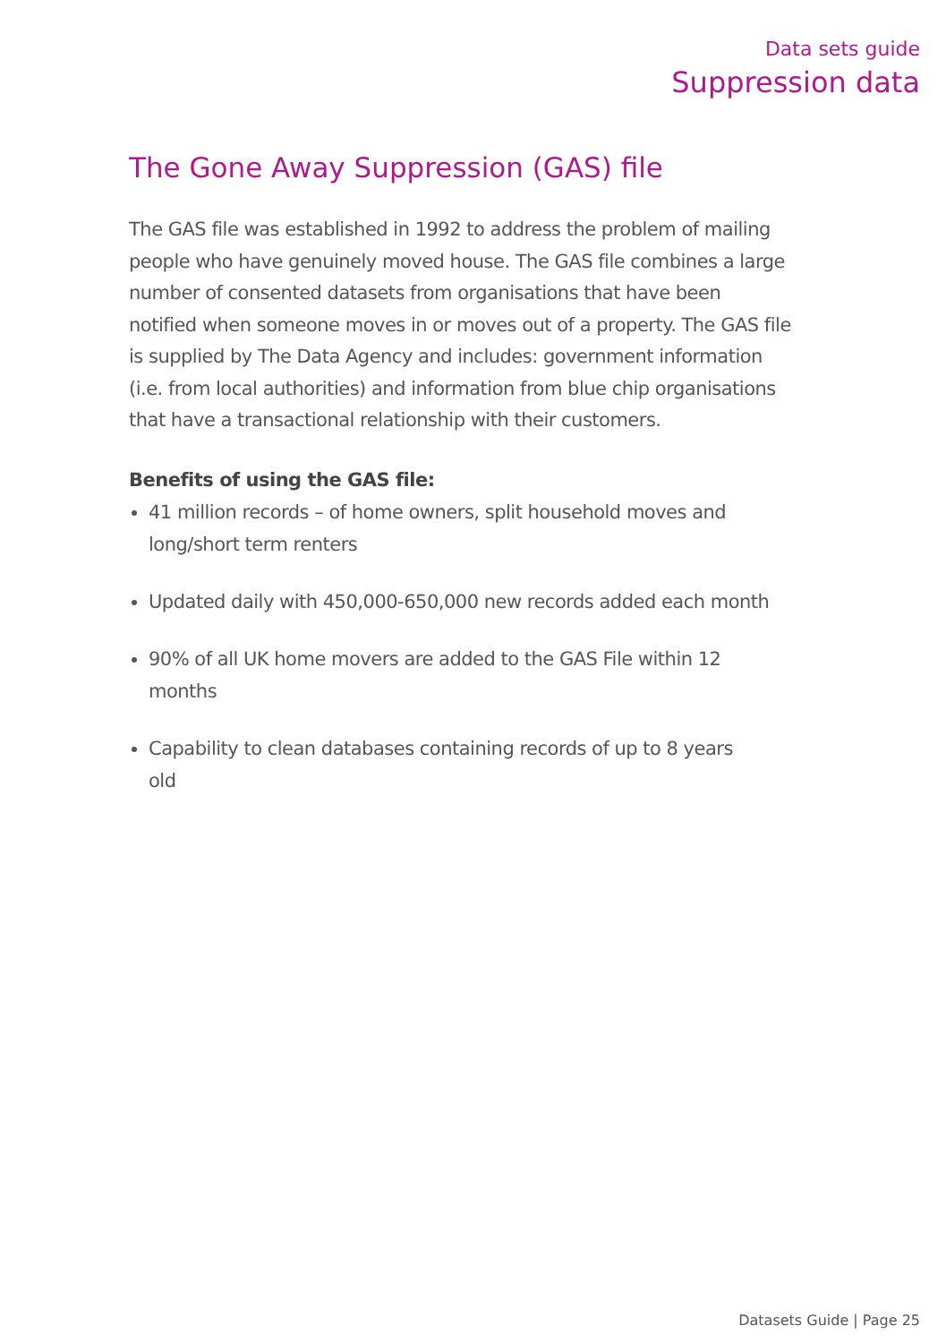Data sets guide
Suppression data
The Gone Away Suppression (GAS) file
The GAS file was established in 1992 to address the problem of mailing people who have genuinely moved house. The GAS file combines a large number of consented datasets from organisations that have been notified when someone moves in or moves out of a property. The GAS file is supplied by The Data Agency and includes: government information (i.e. from local authorities) and information from blue chip organisations that have a transactional relationship with their customers.
Benefits of using the GAS file:
41 million records – of home owners, split household moves and long/short term renters
Updated daily with 450,000-650,000 new records added each month
90% of all UK home movers are added to the GAS File within 12 months
Capability to clean databases containing records of up to 8 years old
Datasets Guide | Page 25